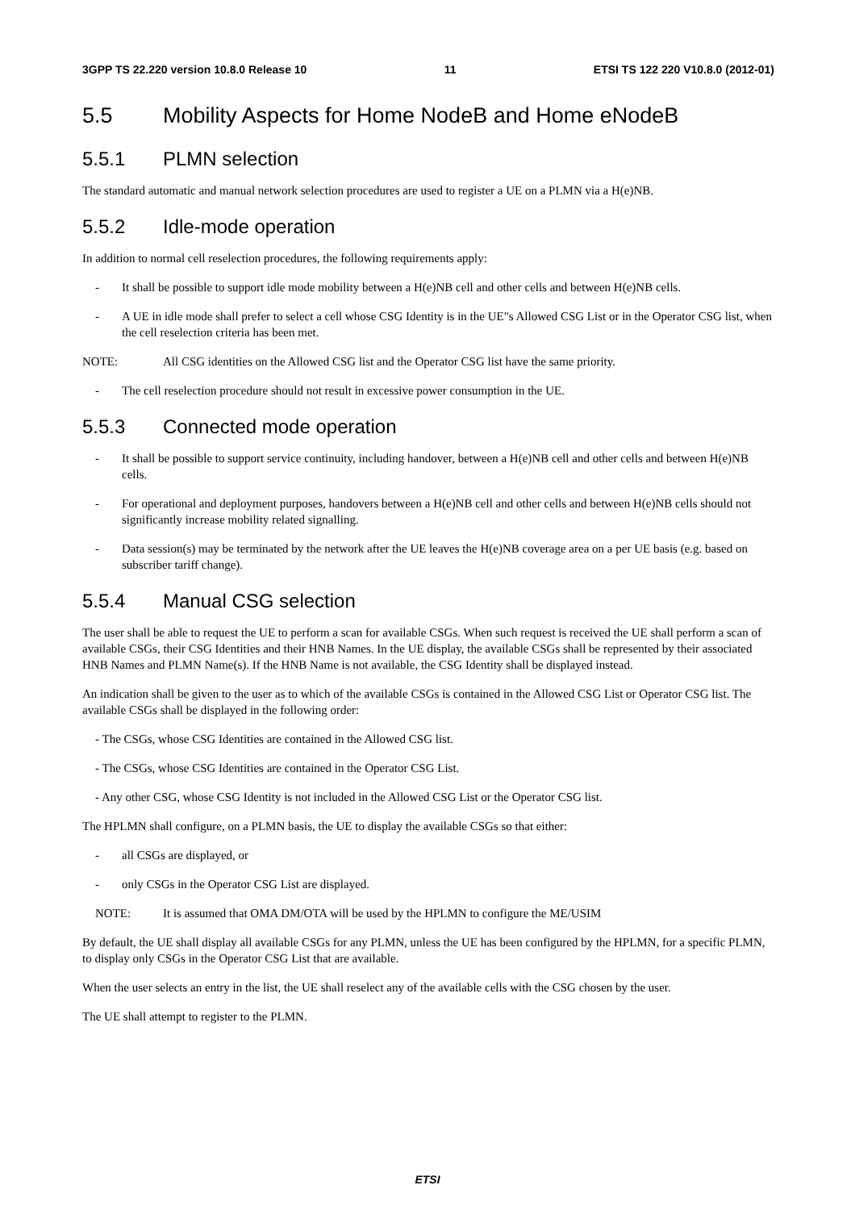3GPP TS 22.220 version 10.8.0 Release 10 11 ETSI TS 122 220 V10.8.0 (2012-01)
5.5 Mobility Aspects for Home NodeB and Home eNodeB
5.5.1 PLMN selection
The standard automatic and manual network selection procedures are used to register a UE on a PLMN via a H(e)NB.
5.5.2 Idle-mode operation
In addition to normal cell reselection procedures, the following requirements apply:
- It shall be possible to support idle mode mobility between a H(e)NB cell and other cells and between H(e)NB cells.
- A UE in idle mode shall prefer to select a cell whose CSG Identity is in the UE"s Allowed CSG List or in the Operator CSG list, when the cell reselection criteria has been met.
NOTE: All CSG identities on the Allowed CSG list and the Operator CSG list have the same priority.
- The cell reselection procedure should not result in excessive power consumption in the UE.
5.5.3 Connected mode operation
- It shall be possible to support service continuity, including handover, between a H(e)NB cell and other cells and between H(e)NB cells.
- For operational and deployment purposes, handovers between a H(e)NB cell and other cells and between H(e)NB cells should not significantly increase mobility related signalling.
- Data session(s) may be terminated by the network after the UE leaves the H(e)NB coverage area on a per UE basis (e.g. based on subscriber tariff change).
5.5.4 Manual CSG selection
The user shall be able to request the UE to perform a scan for available CSGs. When such request is received the UE shall perform a scan of available CSGs, their CSG Identities and their HNB Names. In the UE display, the available CSGs shall be represented by their associated HNB Names and PLMN Name(s). If the HNB Name is not available, the CSG Identity shall be displayed instead.
An indication shall be given to the user as to which of the available CSGs is contained in the Allowed CSG List or Operator CSG list. The available CSGs shall be displayed in the following order:
- The CSGs, whose CSG Identities are contained in the Allowed CSG list.
- The CSGs, whose CSG Identities are contained in the Operator CSG List.
- Any other CSG, whose CSG Identity is not included in the Allowed CSG List or the Operator CSG list.
The HPLMN shall configure, on a PLMN basis, the UE to display the available CSGs so that either:
- all CSGs are displayed, or
- only CSGs in the Operator CSG List are displayed.
NOTE: It is assumed that OMA DM/OTA will be used by the HPLMN to configure the ME/USIM
By default, the UE shall display all available CSGs for any PLMN, unless the UE has been configured by the HPLMN, for a specific PLMN, to display only CSGs in the Operator CSG List that are available.
When the user selects an entry in the list, the UE shall reselect any of the available cells with the CSG chosen by the user.
The UE shall attempt to register to the PLMN.
ETSI